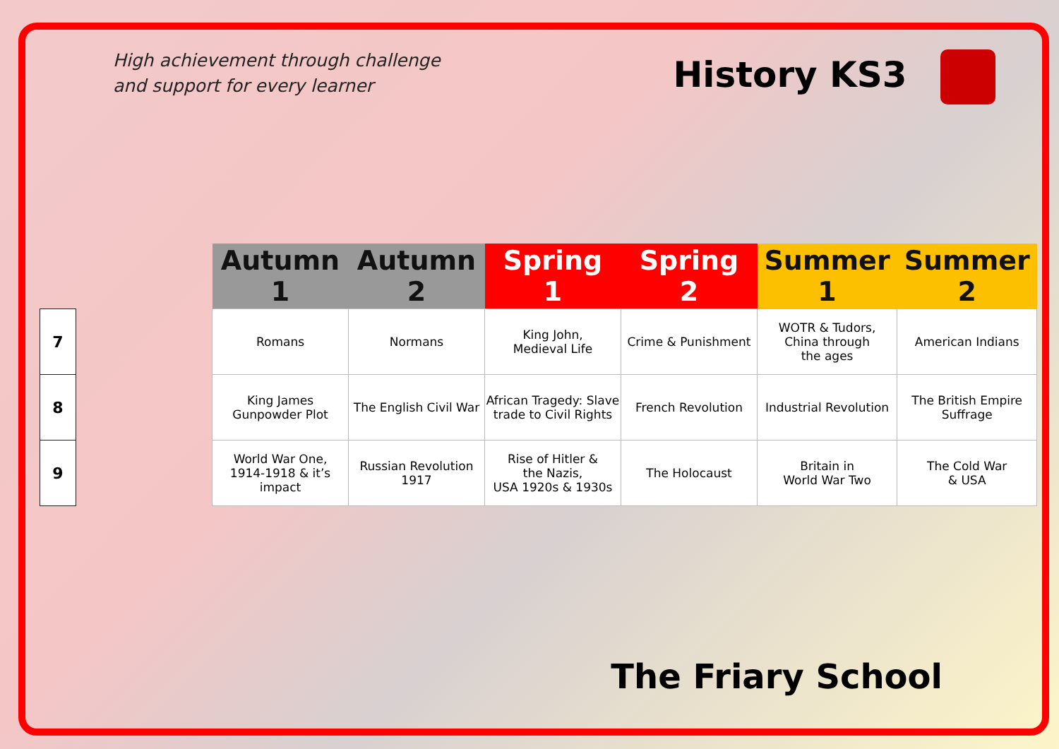High achievement through challenge
and support for every learner
History KS3
| | | Autumn 1 | Autumn 2 | Spring 1 | Spring 2 | Summer 1 | Summer 2 |
| --- | --- | --- | --- | --- | --- | --- | --- |
| 7 | | Romans | Normans | King John, Medieval Life | Crime & Punishment | WOTR & Tudors, China through the ages | American Indians |
| 8 | | King James Gunpowder Plot | The English Civil War | African Tragedy: Slave trade to Civil Rights | French Revolution | Industrial Revolution | The British Empire Suffrage |
| 9 | | World War One, 1914-1918 & it’s impact | Russian Revolution 1917 | Rise of Hitler & the Nazis, USA 1920s & 1930s | The Holocaust | Britain in World War Two | The Cold War & USA |
The Friary School